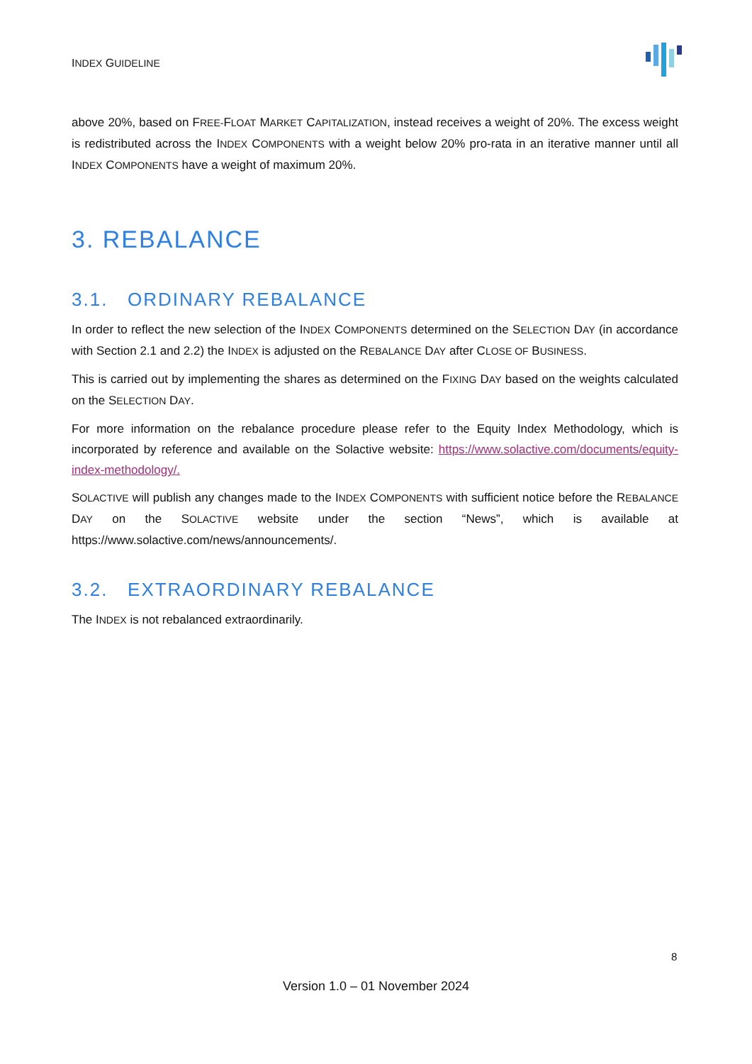INDEX GUIDELINE
above 20%, based on FREE-FLOAT MARKET CAPITALIZATION, instead receives a weight of 20%. The excess weight is redistributed across the INDEX COMPONENTS with a weight below 20% pro-rata in an iterative manner until all INDEX COMPONENTS have a weight of maximum 20%.
3. REBALANCE
3.1. ORDINARY REBALANCE
In order to reflect the new selection of the INDEX COMPONENTS determined on the SELECTION DAY (in accordance with Section 2.1 and 2.2) the INDEX is adjusted on the REBALANCE DAY after CLOSE OF BUSINESS.
This is carried out by implementing the shares as determined on the FIXING DAY based on the weights calculated on the SELECTION DAY.
For more information on the rebalance procedure please refer to the Equity Index Methodology, which is incorporated by reference and available on the Solactive website: https://www.solactive.com/documents/equity-index-methodology/.
SOLACTIVE will publish any changes made to the INDEX COMPONENTS with sufficient notice before the REBALANCE DAY on the SOLACTIVE website under the section “News”, which is available at https://www.solactive.com/news/announcements/.
3.2. EXTRAORDINARY REBALANCE
The INDEX is not rebalanced extraordinarily.
8
Version 1.0 – 01 November 2024